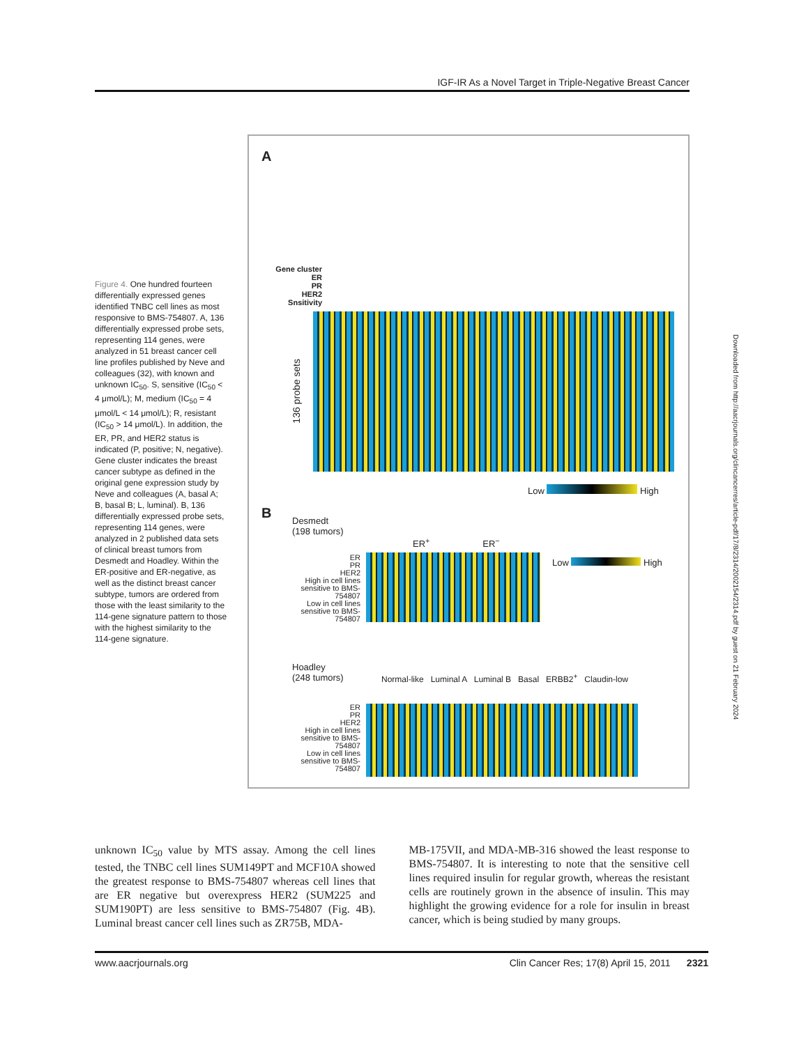IGF-IR As a Novel Target in Triple-Negative Breast Cancer
Figure 4. One hundred fourteen differentially expressed genes identified TNBC cell lines as most responsive to BMS-754807. A, 136 differentially expressed probe sets, representing 114 genes, were analyzed in 51 breast cancer cell line profiles published by Neve and colleagues (32), with known and unknown IC<sub>50</sub>. S, sensitive (IC<sub>50</sub> < 4 μmol/L); M, medium (IC<sub>50</sub> = 4 μmol/L < 14 μmol/L); R, resistant (IC<sub>50</sub> > 14 μmol/L). In addition, the ER, PR, and HER2 status is indicated (P, positive; N, negative). Gene cluster indicates the breast cancer subtype as defined in the original gene expression study by Neve and colleagues (A, basal A; B, basal B; L, luminal). B, 136 differentially expressed probe sets, representing 114 genes, were analyzed in 2 published data sets of clinical breast tumors from Desmedt and Hoadley. Within the ER-positive and ER-negative, as well as the distinct breast cancer subtype, tumors are ordered from those with the least similarity to the 114-gene signature pattern to those with the highest similarity to the 114-gene signature.
A
Gene cluster
ER
PR
HER2
Snsitivity
136 probe sets
Low High
B
Desmedt
(198 tumors)
ER<sup>+</sup> ER<sup>−</sup>
ER
PR
HER2
High in cell lines sensitive to BMS-754807
Low in cell lines sensitive to BMS-754807
Low High
Hoadley
(248 tumors)
Normal-like Luminal A Luminal B Basal ERBB2<sup>+</sup> Claudin-low
ER
PR
HER2
High in cell lines sensitive to BMS-754807
Low in cell lines sensitive to BMS-754807
Downloaded from http://aacrjournals.org/clincancerres/article-pdf/17/8/2314/2002154/2314.pdf by guest on 21 February 2024
unknown IC<sub>50</sub> value by MTS assay. Among the cell lines tested, the TNBC cell lines SUM149PT and MCF10A showed the greatest response to BMS-754807 whereas cell lines that are ER negative but overexpress HER2 (SUM225 and SUM190PT) are less sensitive to BMS-754807 (Fig. 4B). Luminal breast cancer cell lines such as ZR75B, MDA-
MB-175VII, and MDA-MB-316 showed the least response to BMS-754807. It is interesting to note that the sensitive cell lines required insulin for regular growth, whereas the resistant cells are routinely grown in the absence of insulin. This may highlight the growing evidence for a role for insulin in breast cancer, which is being studied by many groups.
www.aacrjournals.org Clin Cancer Res; 17(8) April 15, 2011 2321